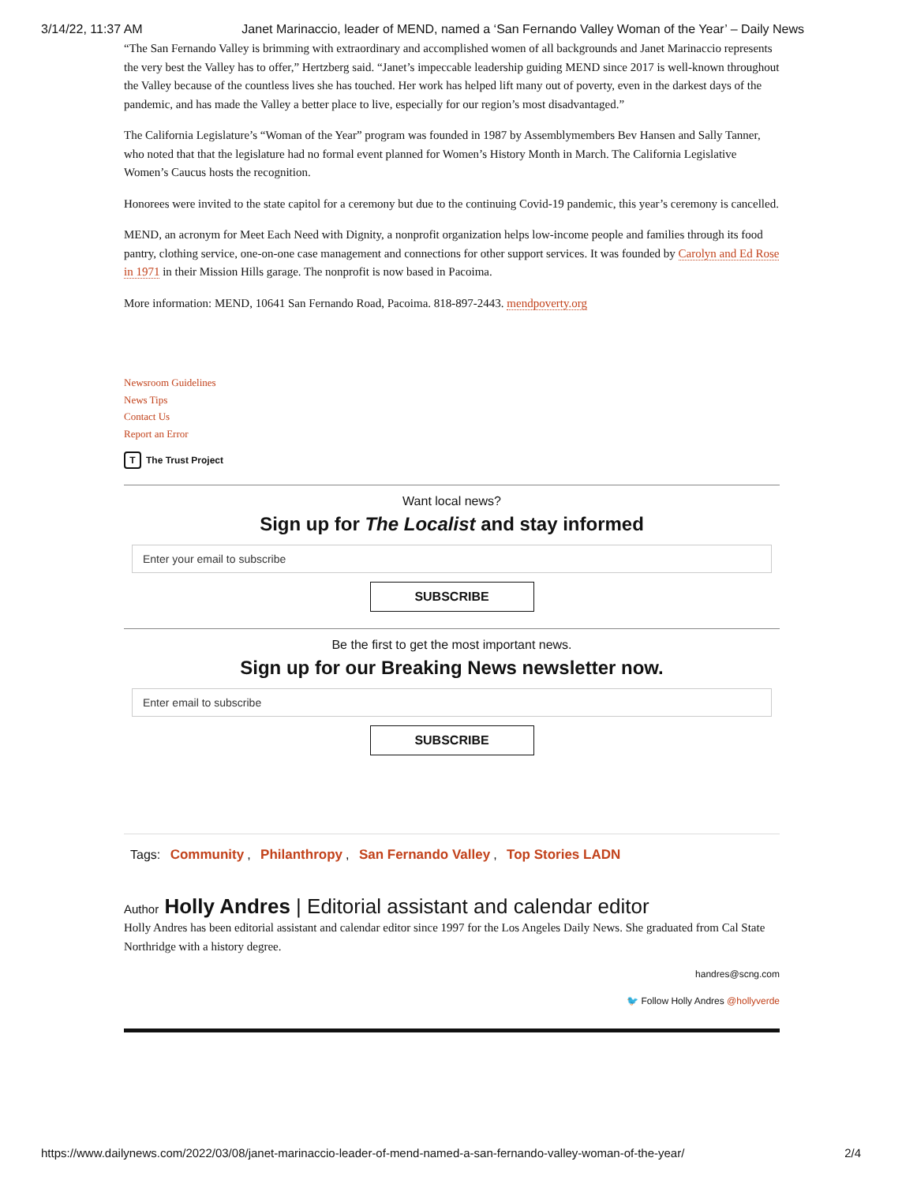3/14/22, 11:37 AM Janet Marinaccio, leader of MEND, named a ‘San Fernando Valley Woman of the Year’ – Daily News
“The San Fernando Valley is brimming with extraordinary and accomplished women of all backgrounds and Janet Marinaccio represents the very best the Valley has to offer,” Hertzberg said. “Janet’s impeccable leadership guiding MEND since 2017 is well-known throughout the Valley because of the countless lives she has touched. Her work has helped lift many out of poverty, even in the darkest days of the pandemic, and has made the Valley a better place to live, especially for our region’s most disadvantaged.”
The California Legislature’s “Woman of the Year” program was founded in 1987 by Assemblymembers Bev Hansen and Sally Tanner, who noted that that the legislature had no formal event planned for Women’s History Month in March. The California Legislative Women’s Caucus hosts the recognition.
Honorees were invited to the state capitol for a ceremony but due to the continuing Covid-19 pandemic, this year’s ceremony is cancelled.
MEND, an acronym for Meet Each Need with Dignity, a nonprofit organization helps low-income people and families through its food pantry, clothing service, one-on-one case management and connections for other support services. It was founded by Carolyn and Ed Rose in 1971 in their Mission Hills garage. The nonprofit is now based in Pacoima.
More information: MEND, 10641 San Fernando Road, Pacoima. 818-897-2443. mendpoverty.org
Newsroom Guidelines
News Tips
Contact Us
Report an Error
T The Trust Project
Want local news?
Sign up for The Localist and stay informed
Enter your email to subscribe
SUBSCRIBE
Be the first to get the most important news.
Sign up for our Breaking News newsletter now.
Enter email to subscribe
SUBSCRIBE
Tags: Community, Philanthropy, San Fernando Valley, Top Stories LADN
Author Holly Andres | Editorial assistant and calendar editor
Holly Andres has been editorial assistant and calendar editor since 1997 for the Los Angeles Daily News. She graduated from Cal State Northridge with a history degree.
handres@scng.com
🐦 Follow Holly Andres @hollyverde
https://www.dailynews.com/2022/03/08/janet-marinaccio-leader-of-mend-named-a-san-fernando-valley-woman-of-the-year/ 2/4